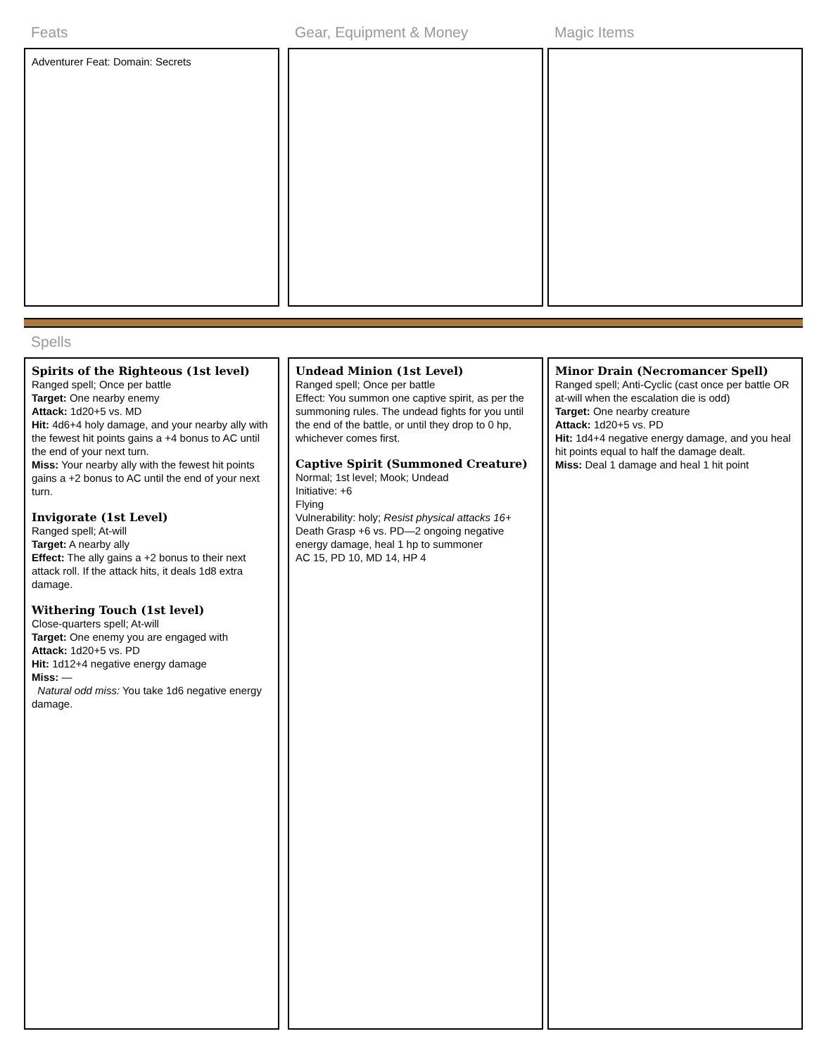Feats
Adventurer Feat: Domain: Secrets
Gear, Equipment & Money Magic Items
Spells
Spirits of the Righteous (1st level)
Ranged spell; Once per battle
Target: One nearby enemy
Attack: 1d20+5 vs. MD
Hit: 4d6+4 holy damage, and your nearby ally with the fewest hit points gains a +4 bonus to AC until the end of your next turn.
Miss: Your nearby ally with the fewest hit points gains a +2 bonus to AC until the end of your next turn.
Invigorate (1st Level)
Ranged spell; At-will
Target: A nearby ally
Effect: The ally gains a +2 bonus to their next attack roll. If the attack hits, it deals 1d8 extra damage.
Withering Touch (1st level)
Close-quarters spell; At-will
Target: One enemy you are engaged with
Attack: 1d20+5 vs. PD
Hit: 1d12+4 negative energy damage
Miss: —
Natural odd miss: You take 1d6 negative energy damage.
Undead Minion (1st Level)
Ranged spell; Once per battle
Effect: You summon one captive spirit, as per the summoning rules. The undead fights for you until the end of the battle, or until they drop to 0 hp, whichever comes first.
Captive Spirit (Summoned Creature)
Normal; 1st level; Mook; Undead
Initiative: +6
Flying
Vulnerability: holy; Resist physical attacks 16+
Death Grasp +6 vs. PD—2 ongoing negative energy damage, heal 1 hp to summoner
AC 15, PD 10, MD 14, HP 4
Minor Drain (Necromancer Spell)
Ranged spell; Anti-Cyclic (cast once per battle OR at-will when the escalation die is odd)
Target: One nearby creature
Attack: 1d20+5 vs. PD
Hit: 1d4+4 negative energy damage, and you heal hit points equal to half the damage dealt.
Miss: Deal 1 damage and heal 1 hit point